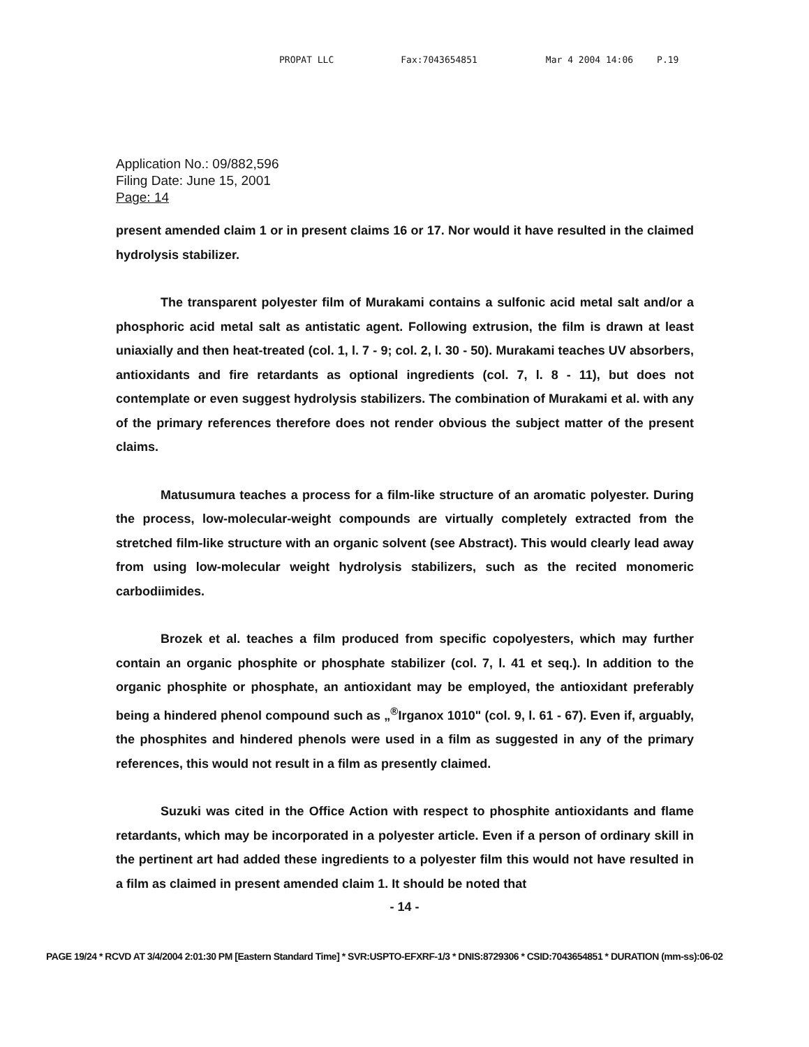PROPAT LLC Fax:7043654851 Mar 4 2004 14:06 P.19
Application No.: 09/882,596
Filing Date: June 15, 2001
Page: 14
present amended claim 1 or in present claims 16 or 17. Nor would it have resulted in the claimed hydrolysis stabilizer.
The transparent polyester film of Murakami contains a sulfonic acid metal salt and/or a phosphoric acid metal salt as antistatic agent. Following extrusion, the film is drawn at least uniaxially and then heat-treated (col. 1, l. 7 - 9; col. 2, l. 30 - 50). Murakami teaches UV absorbers, antioxidants and fire retardants as optional ingredients (col. 7, l. 8 - 11), but does not contemplate or even suggest hydrolysis stabilizers. The combination of Murakami et al. with any of the primary references therefore does not render obvious the subject matter of the present claims.
Matusumura teaches a process for a film-like structure of an aromatic polyester. During the process, low-molecular-weight compounds are virtually completely extracted from the stretched film-like structure with an organic solvent (see Abstract). This would clearly lead away from using low-molecular weight hydrolysis stabilizers, such as the recited monomeric carbodiimides.
Brozek et al. teaches a film produced from specific copolyesters, which may further contain an organic phosphite or phosphate stabilizer (col. 7, l. 41 et seq.). In addition to the organic phosphite or phosphate, an antioxidant may be employed, the antioxidant preferably being a hindered phenol compound such as „<sup>®</sup>Irganox 1010" (col. 9, l. 61 - 67). Even if, arguably, the phosphites and hindered phenols were used in a film as suggested in any of the primary references, this would not result in a film as presently claimed.
Suzuki was cited in the Office Action with respect to phosphite antioxidants and flame retardants, which may be incorporated in a polyester article. Even if a person of ordinary skill in the pertinent art had added these ingredients to a polyester film this would not have resulted in a film as claimed in present amended claim 1. It should be noted that
- 14 -
PAGE 19/24 * RCVD AT 3/4/2004 2:01:30 PM [Eastern Standard Time] * SVR:USPTO-EFXRF-1/3 * DNIS:8729306 * CSID:7043654851 * DURATION (mm-ss):06-02